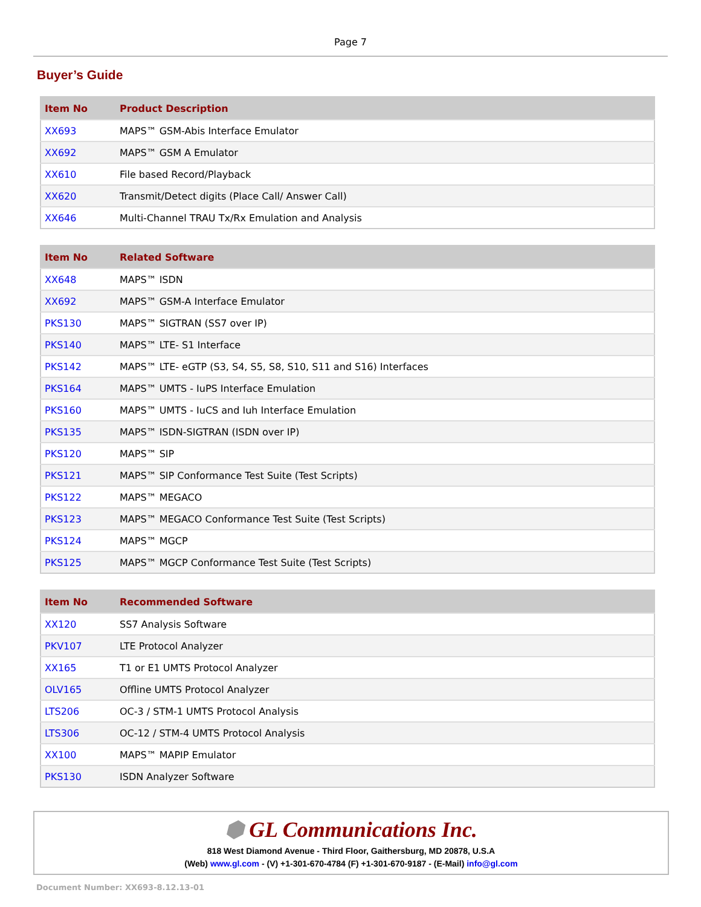Page 7
Buyer’s Guide
| Item No | Product Description |
| --- | --- |
| XX693 | MAPS™ GSM-Abis Interface Emulator |
| XX692 | MAPS™ GSM A Emulator |
| XX610 | File based Record/Playback |
| XX620 | Transmit/Detect digits (Place Call/ Answer Call) |
| XX646 | Multi-Channel TRAU Tx/Rx Emulation and Analysis |
| Item No | Related Software |
| --- | --- |
| XX648 | MAPS™ ISDN |
| XX692 | MAPS™ GSM-A Interface Emulator |
| PKS130 | MAPS™ SIGTRAN (SS7 over IP) |
| PKS140 | MAPS™ LTE- S1 Interface |
| PKS142 | MAPS™ LTE- eGTP (S3, S4, S5, S8, S10, S11 and S16) Interfaces |
| PKS164 | MAPS™ UMTS - IuPS Interface Emulation |
| PKS160 | MAPS™ UMTS - IuCS and Iuh Interface Emulation |
| PKS135 | MAPS™ ISDN-SIGTRAN (ISDN over IP) |
| PKS120 | MAPS™ SIP |
| PKS121 | MAPS™ SIP Conformance Test Suite (Test Scripts) |
| PKS122 | MAPS™ MEGACO |
| PKS123 | MAPS™ MEGACO Conformance Test Suite (Test Scripts) |
| PKS124 | MAPS™ MGCP |
| PKS125 | MAPS™ MGCP Conformance Test Suite (Test Scripts) |
| Item No | Recommended Software |
| --- | --- |
| XX120 | SS7 Analysis Software |
| PKV107 | LTE Protocol Analyzer |
| XX165 | T1 or E1 UMTS Protocol Analyzer |
| OLV165 | Offline UMTS Protocol Analyzer |
| LTS206 | OC-3 / STM-1 UMTS Protocol Analysis |
| LTS306 | OC-12 / STM-4 UMTS Protocol Analysis |
| XX100 | MAPS™ MAPIP Emulator |
| PKS130 | ISDN Analyzer Software |
⬢ GL Communications Inc.
818 West Diamond Avenue - Third Floor, Gaithersburg, MD 20878, U.S.A
(Web) www.gl.com - (V) +1-301-670-4784 (F) +1-301-670-9187 - (E-Mail) info@gl.com
Document Number: XX693-8.12.13-01